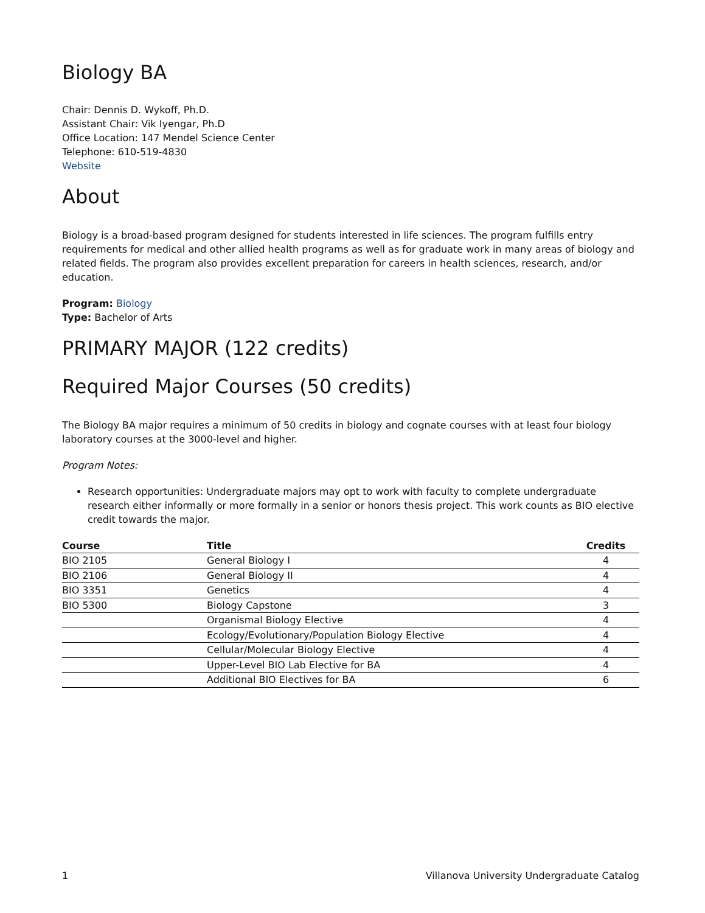Biology BA
Chair: Dennis D. Wykoff, Ph.D.
Assistant Chair: Vik Iyengar, Ph.D
Office Location: 147 Mendel Science Center
Telephone: 610-519-4830
Website
About
Biology is a broad-based program designed for students interested in life sciences. The program fulfills entry requirements for medical and other allied health programs as well as for graduate work in many areas of biology and related fields. The program also provides excellent preparation for careers in health sciences, research, and/or education.
Program: Biology
Type: Bachelor of Arts
PRIMARY MAJOR (122 credits)
Required Major Courses (50 credits)
The Biology BA major requires a minimum of 50 credits in biology and cognate courses with at least four biology laboratory courses at the 3000-level and higher.
Program Notes:
Research opportunities: Undergraduate majors may opt to work with faculty to complete undergraduate research either informally or more formally in a senior or honors thesis project. This work counts as BIO elective credit towards the major.
| Course | Title | Credits |
| --- | --- | --- |
| BIO 2105 | General Biology I | 4 |
| BIO 2106 | General Biology II | 4 |
| BIO 3351 | Genetics | 4 |
| BIO 5300 | Biology Capstone | 3 |
| | Organismal Biology Elective | 4 |
| | Ecology/Evolutionary/Population Biology Elective | 4 |
| | Cellular/Molecular Biology Elective | 4 |
| | Upper-Level BIO Lab Elective for BA | 4 |
| | Additional BIO Electives for BA | 6 |
1 Villanova University Undergraduate Catalog